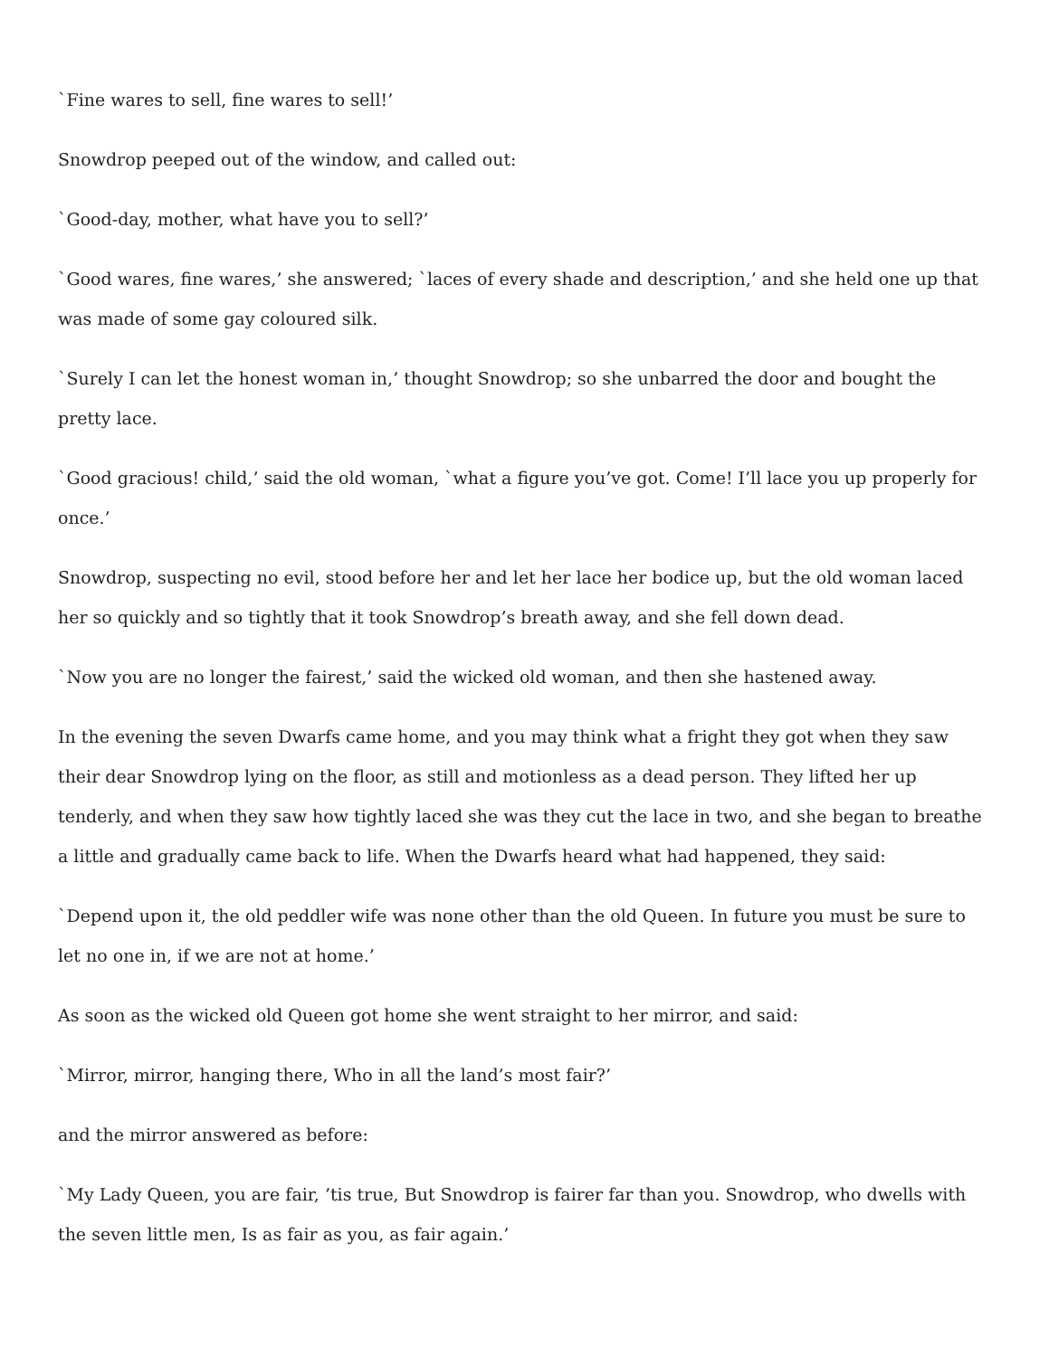`Fine wares to sell, fine wares to sell!’
Snowdrop peeped out of the window, and called out:
`Good-day, mother, what have you to sell?’
`Good wares, fine wares,’ she answered; `laces of every shade and description,’ and she held one up that was made of some gay coloured silk.
`Surely I can let the honest woman in,’ thought Snowdrop; so she unbarred the door and bought the pretty lace.
`Good gracious! child,’ said the old woman, `what a figure you’ve got. Come! I’ll lace you up properly for once.’
Snowdrop, suspecting no evil, stood before her and let her lace her bodice up, but the old woman laced her so quickly and so tightly that it took Snowdrop’s breath away, and she fell down dead.
`Now you are no longer the fairest,’ said the wicked old woman, and then she hastened away.
In the evening the seven Dwarfs came home, and you may think what a fright they got when they saw their dear Snowdrop lying on the floor, as still and motionless as a dead person. They lifted her up tenderly, and when they saw how tightly laced she was they cut the lace in two, and she began to breathe a little and gradually came back to life. When the Dwarfs heard what had happened, they said:
`Depend upon it, the old peddler wife was none other than the old Queen. In future you must be sure to let no one in, if we are not at home.’
As soon as the wicked old Queen got home she went straight to her mirror, and said:
`Mirror, mirror, hanging there, Who in all the land’s most fair?’
and the mirror answered as before:
`My Lady Queen, you are fair, ’tis true, But Snowdrop is fairer far than you. Snowdrop, who dwells with the seven little men, Is as fair as you, as fair again.’